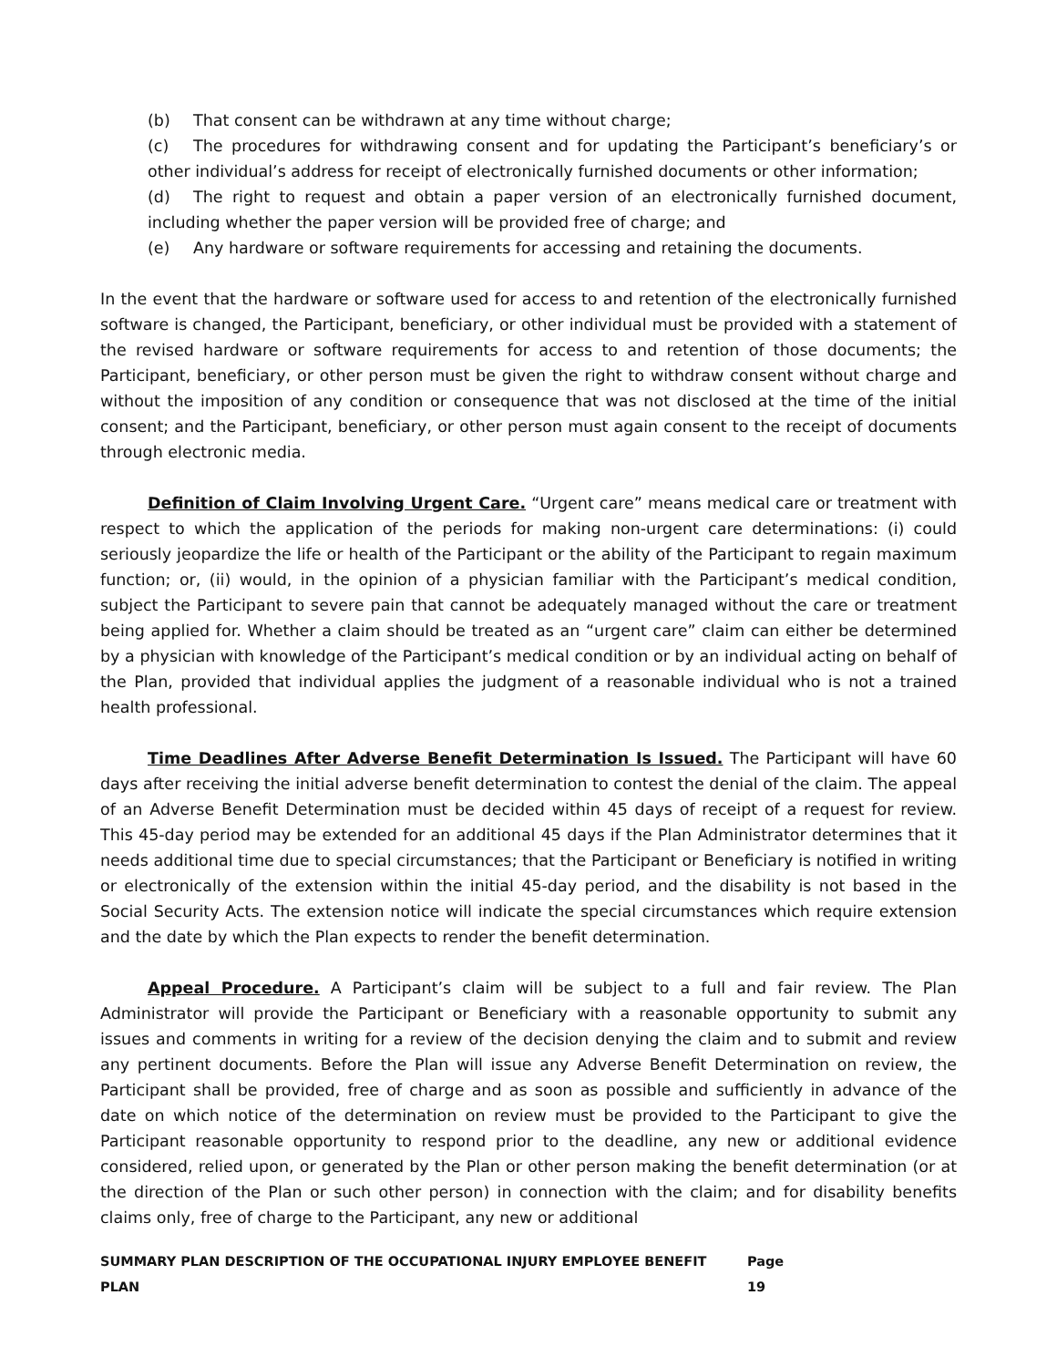(b) That consent can be withdrawn at any time without charge;
(c) The procedures for withdrawing consent and for updating the Participant’s beneficiary’s or other individual’s address for receipt of electronically furnished documents or other information;
(d) The right to request and obtain a paper version of an electronically furnished document, including whether the paper version will be provided free of charge; and
(e) Any hardware or software requirements for accessing and retaining the documents.
In the event that the hardware or software used for access to and retention of the electronically furnished software is changed, the Participant, beneficiary, or other individual must be provided with a statement of the revised hardware or software requirements for access to and retention of those documents; the Participant, beneficiary, or other person must be given the right to withdraw consent without charge and without the imposition of any condition or consequence that was not disclosed at the time of the initial consent; and the Participant, beneficiary, or other person must again consent to the receipt of documents through electronic media.
Definition of Claim Involving Urgent Care. “Urgent care” means medical care or treatment with respect to which the application of the periods for making non-urgent care determinations: (i) could seriously jeopardize the life or health of the Participant or the ability of the Participant to regain maximum function; or, (ii) would, in the opinion of a physician familiar with the Participant’s medical condition, subject the Participant to severe pain that cannot be adequately managed without the care or treatment being applied for. Whether a claim should be treated as an “urgent care” claim can either be determined by a physician with knowledge of the Participant’s medical condition or by an individual acting on behalf of the Plan, provided that individual applies the judgment of a reasonable individual who is not a trained health professional.
Time Deadlines After Adverse Benefit Determination Is Issued. The Participant will have 60 days after receiving the initial adverse benefit determination to contest the denial of the claim. The appeal of an Adverse Benefit Determination must be decided within 45 days of receipt of a request for review. This 45-day period may be extended for an additional 45 days if the Plan Administrator determines that it needs additional time due to special circumstances; that the Participant or Beneficiary is notified in writing or electronically of the extension within the initial 45-day period, and the disability is not based in the Social Security Acts. The extension notice will indicate the special circumstances which require extension and the date by which the Plan expects to render the benefit determination.
Appeal Procedure. A Participant’s claim will be subject to a full and fair review. The Plan Administrator will provide the Participant or Beneficiary with a reasonable opportunity to submit any issues and comments in writing for a review of the decision denying the claim and to submit and review any pertinent documents. Before the Plan will issue any Adverse Benefit Determination on review, the Participant shall be provided, free of charge and as soon as possible and sufficiently in advance of the date on which notice of the determination on review must be provided to the Participant to give the Participant reasonable opportunity to respond prior to the deadline, any new or additional evidence considered, relied upon, or generated by the Plan or other person making the benefit determination (or at the direction of the Plan or such other person) in connection with the claim; and for disability benefits claims only, free of charge to the Participant, any new or additional
SUMMARY PLAN DESCRIPTION OF THE OCCUPATIONAL INJURY EMPLOYEE BENEFIT PLAN Page 19